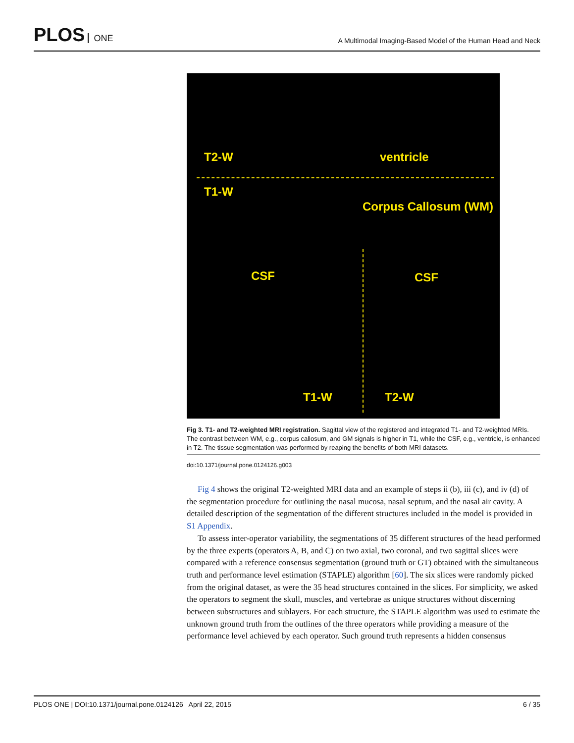PLOS ONE
A Multimodal Imaging-Based Model of the Human Head and Neck
T2-W
T1-W
ventricle
Corpus Callosum (WM)
CSF CSF
T1-W T2-W
Fig 3. T1- and T2-weighted MRI registration. Sagittal view of the registered and integrated T1- and T2-weighted MRIs. The contrast between WM, e.g., corpus callosum, and GM signals is higher in T1, while the CSF, e.g., ventricle, is enhanced in T2. The tissue segmentation was performed by reaping the benefits of both MRI datasets.
doi:10.1371/journal.pone.0124126.g003
Fig 4 shows the original T2-weighted MRI data and an example of steps ii (b), iii (c), and iv (d) of the segmentation procedure for outlining the nasal mucosa, nasal septum, and the nasal air cavity. A detailed description of the segmentation of the different structures included in the model is provided in S1 Appendix.
To assess inter-operator variability, the segmentations of 35 different structures of the head performed by the three experts (operators A, B, and C) on two axial, two coronal, and two sagittal slices were compared with a reference consensus segmentation (ground truth or GT) obtained with the simultaneous truth and performance level estimation (STAPLE) algorithm [60]. The six slices were randomly picked from the original dataset, as were the 35 head structures contained in the slices. For simplicity, we asked the operators to segment the skull, muscles, and vertebrae as unique structures without discerning between substructures and sublayers. For each structure, the STAPLE algorithm was used to estimate the unknown ground truth from the outlines of the three operators while providing a measure of the performance level achieved by each operator. Such ground truth represents a hidden consensus
PLOS ONE | DOI:10.1371/journal.pone.0124126 April 22, 2015 6 / 35